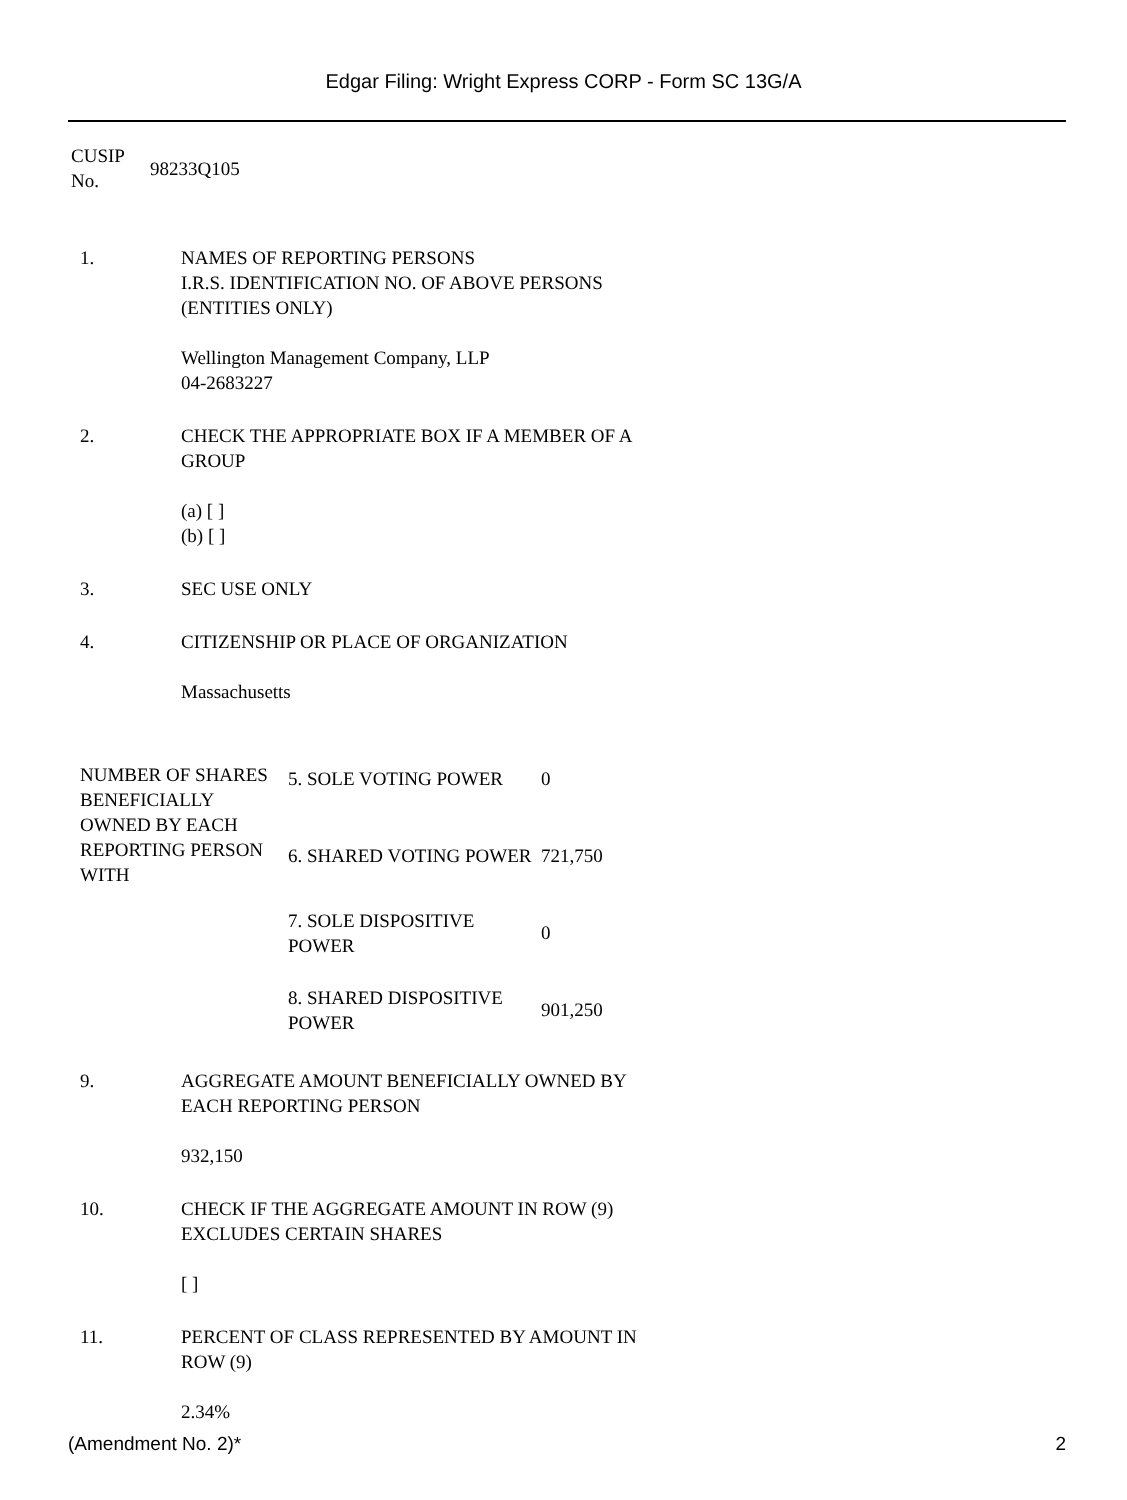Edgar Filing: Wright Express CORP - Form SC 13G/A
CUSIP
No.
98233Q105
1. NAMES OF REPORTING PERSONS
I.R.S. IDENTIFICATION NO. OF ABOVE PERSONS (ENTITIES ONLY)
Wellington Management Company, LLP
04-2683227
2. CHECK THE APPROPRIATE BOX IF A MEMBER OF A GROUP
(a) [ ]
(b) [ ]
3. SEC USE ONLY
4. CITIZENSHIP OR PLACE OF ORGANIZATION
Massachusetts
| NUMBER OF SHARES BENEFICIALLY OWNED BY EACH REPORTING PERSON WITH | 5. SOLE VOTING POWER | 0 |
| | 6. SHARED VOTING POWER | 721,750 |
| | 7. SOLE DISPOSITIVE POWER | 0 |
| | 8. SHARED DISPOSITIVE POWER | 901,250 |
9. AGGREGATE AMOUNT BENEFICIALLY OWNED BY EACH REPORTING PERSON
932,150
10. CHECK IF THE AGGREGATE AMOUNT IN ROW (9) EXCLUDES CERTAIN SHARES
[ ]
11. PERCENT OF CLASS REPRESENTED BY AMOUNT IN ROW (9)
2.34%
(Amendment No. 2)* 2